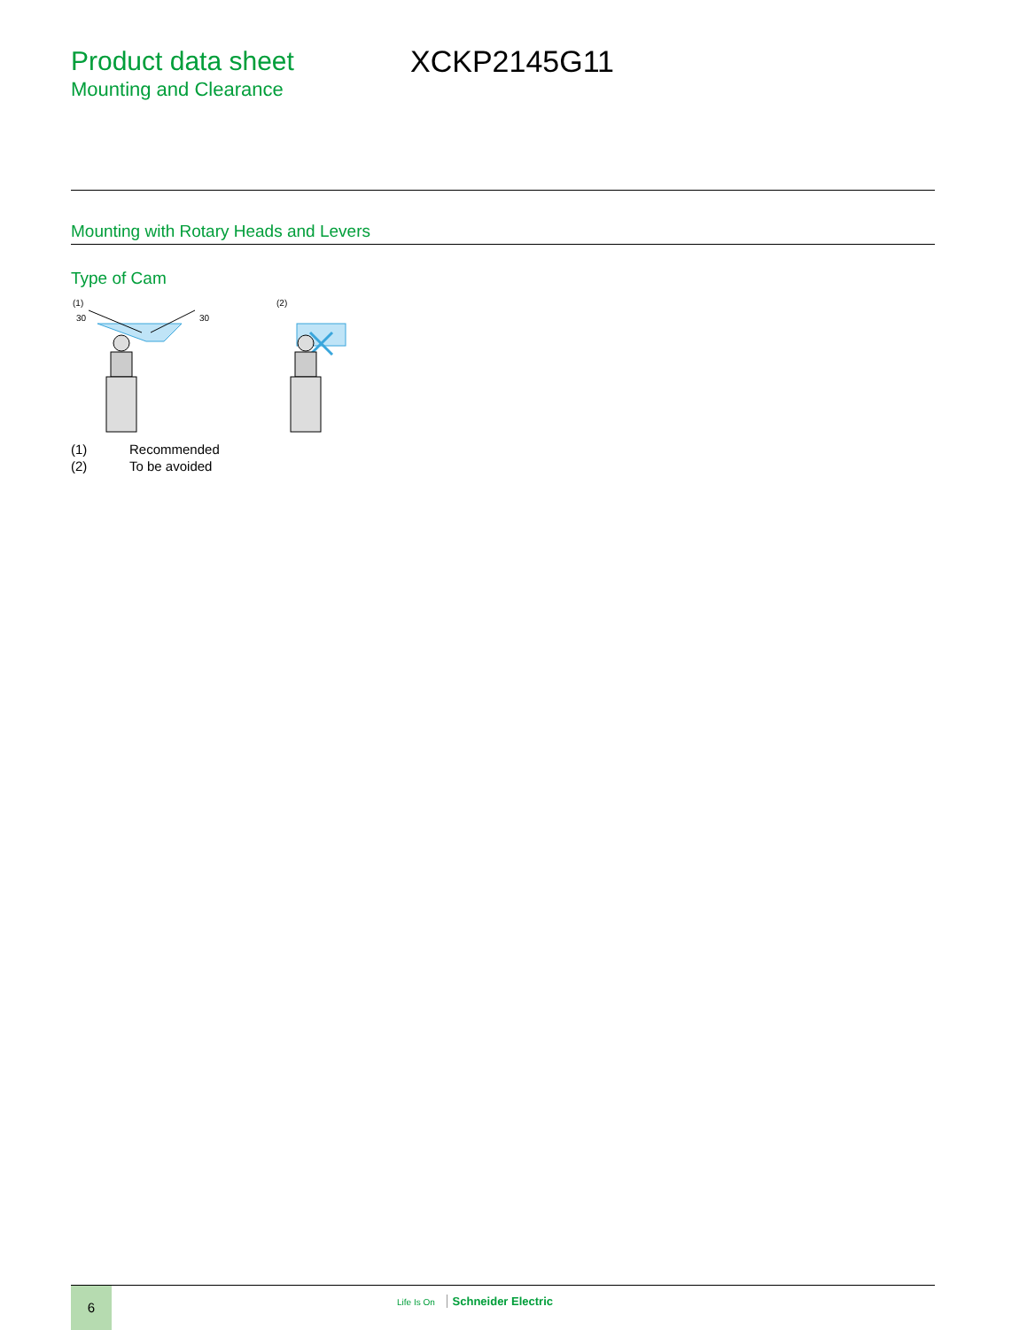Product data sheet
Mounting and Clearance
XCKP2145G11
Mounting with Rotary Heads and Levers
Type of Cam
(1)
30
30
(2)
(1) Recommended
(2) To be avoided
6 Life Is On Schneider Electric